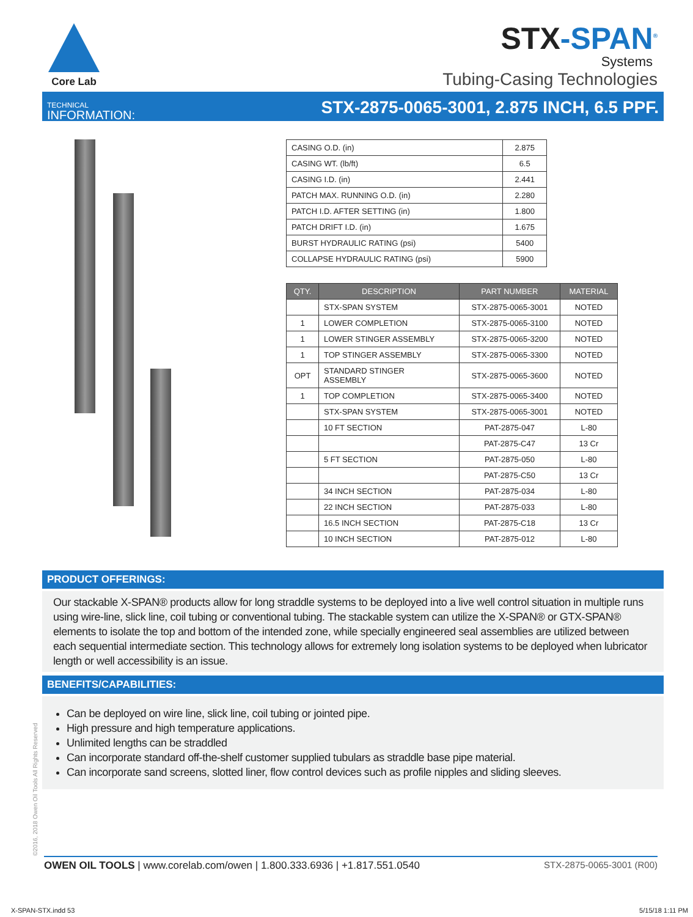Core Lab
STX-SPAN<sup>®</sup>
Systems
Tubing-Casing Technologies
TECHNICAL
INFORMATION:
STX-2875-0065-3001, 2.875 INCH, 6.5 PPF.
| CASING O.D. (in) | 2.875 |
| CASING WT. (lb/ft) | 6.5 |
| CASING I.D. (in) | 2.441 |
| PATCH MAX. RUNNING O.D. (in) | 2.280 |
| PATCH I.D. AFTER SETTING (in) | 1.800 |
| PATCH DRIFT I.D. (in) | 1.675 |
| BURST HYDRAULIC RATING (psi) | 5400 |
| COLLAPSE HYDRAULIC RATING (psi) | 5900 |
| QTY. | DESCRIPTION | PART NUMBER | MATERIAL |
| --- | --- | --- | --- |
| | STX-SPAN SYSTEM | STX-2875-0065-3001 | NOTED |
| 1 | LOWER COMPLETION | STX-2875-0065-3100 | NOTED |
| 1 | LOWER STINGER ASSEMBLY | STX-2875-0065-3200 | NOTED |
| 1 | TOP STINGER ASSEMBLY | STX-2875-0065-3300 | NOTED |
| OPT | STANDARD STINGER ASSEMBLY | STX-2875-0065-3600 | NOTED |
| 1 | TOP COMPLETION | STX-2875-0065-3400 | NOTED |
| | STX-SPAN SYSTEM | STX-2875-0065-3001 | NOTED |
| | 10 FT SECTION | PAT-2875-047 | L-80 |
| | | PAT-2875-C47 | 13 Cr |
| | 5 FT SECTION | PAT-2875-050 | L-80 |
| | | PAT-2875-C50 | 13 Cr |
| | 34 INCH SECTION | PAT-2875-034 | L-80 |
| | 22 INCH SECTION | PAT-2875-033 | L-80 |
| | 16.5 INCH SECTION | PAT-2875-C18 | 13 Cr |
| | 10 INCH SECTION | PAT-2875-012 | L-80 |
PRODUCT OFFERINGS:
Our stackable X-SPAN® products allow for long straddle systems to be deployed into a live well control situation in multiple runs using wire-line, slick line, coil tubing or conventional tubing. The stackable system can utilize the X-SPAN® or GTX-SPAN® elements to isolate the top and bottom of the intended zone, while specially engineered seal assemblies are utilized between each sequential intermediate section. This technology allows for extremely long isolation systems to be deployed when lubricator length or well accessibility is an issue.
BENEFITS/CAPABILITIES:
Can be deployed on wire line, slick line, coil tubing or jointed pipe.
High pressure and high temperature applications.
Unlimited lengths can be straddled
Can incorporate standard off-the-shelf customer supplied tubulars as straddle base pipe material.
Can incorporate sand screens, slotted liner, flow control devices such as profile nipples and sliding sleeves.
©2016, 2018 Owen Oil Tools All Rights Reserved
OWEN OIL TOOLS | www.corelab.com/owen | 1.800.333.6936 | +1.817.551.0540
STX-2875-0065-3001 (R00)
X-SPAN-STX.indd 53 5/15/18 1:11 PM